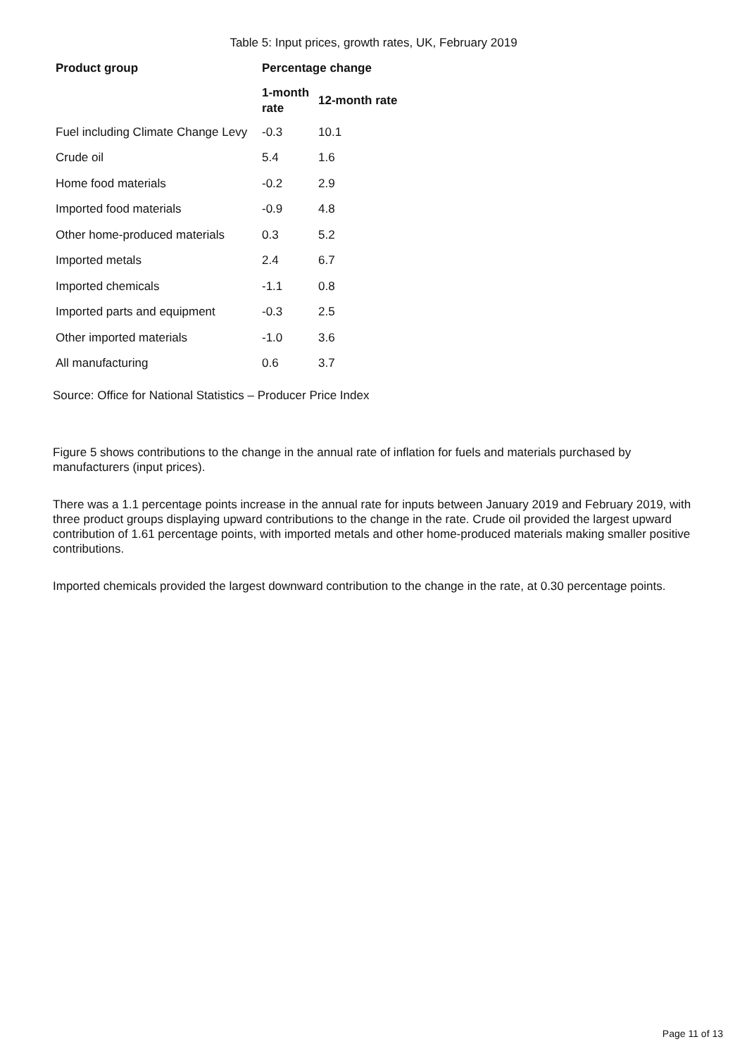Table 5: Input prices, growth rates, UK, February 2019
| Product group | Percentage change | |
| --- | --- | --- |
| | 1-month rate | 12-month rate |
| Fuel including Climate Change Levy | -0.3 | 10.1 |
| Crude oil | 5.4 | 1.6 |
| Home food materials | -0.2 | 2.9 |
| Imported food materials | -0.9 | 4.8 |
| Other home-produced materials | 0.3 | 5.2 |
| Imported metals | 2.4 | 6.7 |
| Imported chemicals | -1.1 | 0.8 |
| Imported parts and equipment | -0.3 | 2.5 |
| Other imported materials | -1.0 | 3.6 |
| All manufacturing | 0.6 | 3.7 |
Source: Office for National Statistics – Producer Price Index
Figure 5 shows contributions to the change in the annual rate of inflation for fuels and materials purchased by manufacturers (input prices).
There was a 1.1 percentage points increase in the annual rate for inputs between January 2019 and February 2019, with three product groups displaying upward contributions to the change in the rate. Crude oil provided the largest upward contribution of 1.61 percentage points, with imported metals and other home-produced materials making smaller positive contributions.
Imported chemicals provided the largest downward contribution to the change in the rate, at 0.30 percentage points.
Page 11 of 13